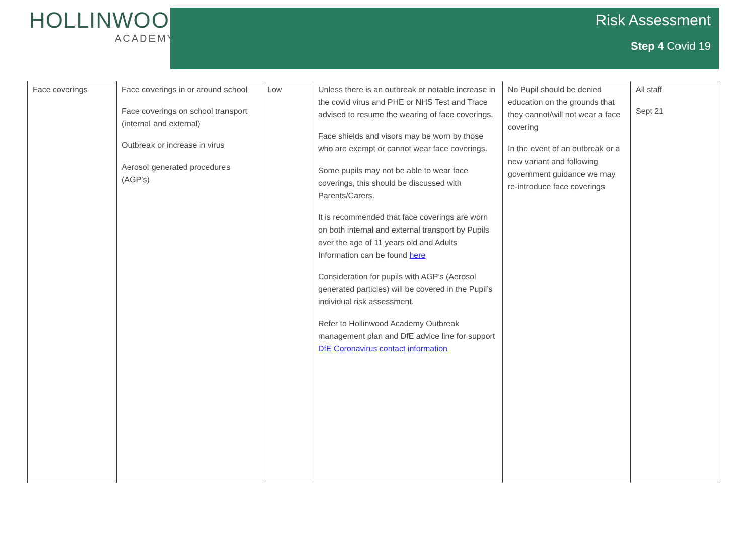HOLLINWOOD
ACADEMY
Risk Assessment
Step 4 Covid 19
| Face coverings | Face coverings in or around school Face coverings on school transport (internal and external) Outbreak or increase in virus Aerosol generated procedures (AGP’s) | Low | Unless there is an outbreak or notable increase in the covid virus and PHE or NHS Test and Trace advised to resume the wearing of face coverings. Face shields and visors may be worn by those who are exempt or cannot wear face coverings. Some pupils may not be able to wear face coverings, this should be discussed with Parents/Carers. It is recommended that face coverings are worn on both internal and external transport by Pupils over the age of 11 years old and Adults Information can be found here Consideration for pupils with AGP’s (Aerosol generated particles) will be covered in the Pupil’s individual risk assessment. Refer to Hollinwood Academy Outbreak management plan and DfE advice line for support DfE Coronavirus contact information | No Pupil should be denied education on the grounds that they cannot/will not wear a face covering In the event of an outbreak or a new variant and following government guidance we may re-introduce face coverings | All staff Sept 21 |